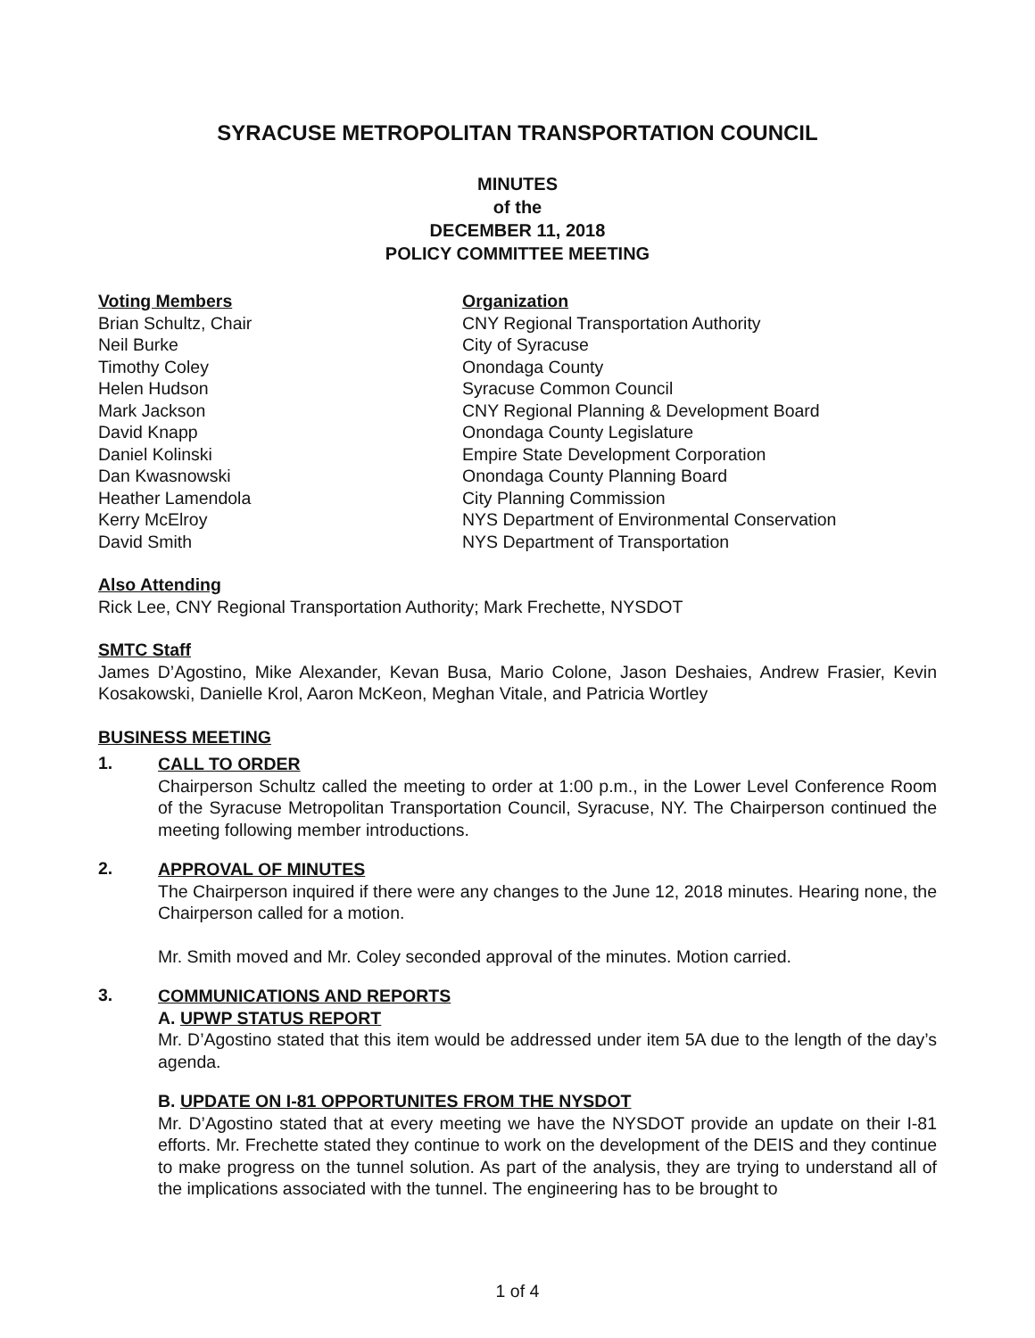SYRACUSE METROPOLITAN TRANSPORTATION COUNCIL
MINUTES
of the
DECEMBER 11, 2018
POLICY COMMITTEE MEETING
Voting Members
Organization
Brian Schultz, Chair
CNY Regional Transportation Authority
Neil Burke
City of Syracuse
Timothy Coley
Onondaga County
Helen Hudson
Syracuse Common Council
Mark Jackson
CNY Regional Planning & Development Board
David Knapp
Onondaga County Legislature
Daniel Kolinski
Empire State Development Corporation
Dan Kwasnowski
Onondaga County Planning Board
Heather Lamendola
City Planning Commission
Kerry McElroy
NYS Department of Environmental Conservation
David Smith
NYS Department of Transportation
Also Attending
Rick Lee, CNY Regional Transportation Authority; Mark Frechette, NYSDOT
SMTC Staff
James D’Agostino, Mike Alexander, Kevan Busa, Mario Colone, Jason Deshaies, Andrew Frasier, Kevin Kosakowski, Danielle Krol, Aaron McKeon, Meghan Vitale, and Patricia Wortley
BUSINESS MEETING
1.
CALL TO ORDER
Chairperson Schultz called the meeting to order at 1:00 p.m., in the Lower Level Conference Room of the Syracuse Metropolitan Transportation Council, Syracuse, NY. The Chairperson continued the meeting following member introductions.
2.
APPROVAL OF MINUTES
The Chairperson inquired if there were any changes to the June 12, 2018 minutes. Hearing none, the Chairperson called for a motion.
Mr. Smith moved and Mr. Coley seconded approval of the minutes. Motion carried.
3.
COMMUNICATIONS AND REPORTS
A. UPWP STATUS REPORT
Mr. D’Agostino stated that this item would be addressed under item 5A due to the length of the day’s agenda.
B. UPDATE ON I-81 OPPORTUNITES FROM THE NYSDOT
Mr. D’Agostino stated that at every meeting we have the NYSDOT provide an update on their I-81 efforts. Mr. Frechette stated they continue to work on the development of the DEIS and they continue to make progress on the tunnel solution. As part of the analysis, they are trying to understand all of the implications associated with the tunnel. The engineering has to be brought to
1 of 4